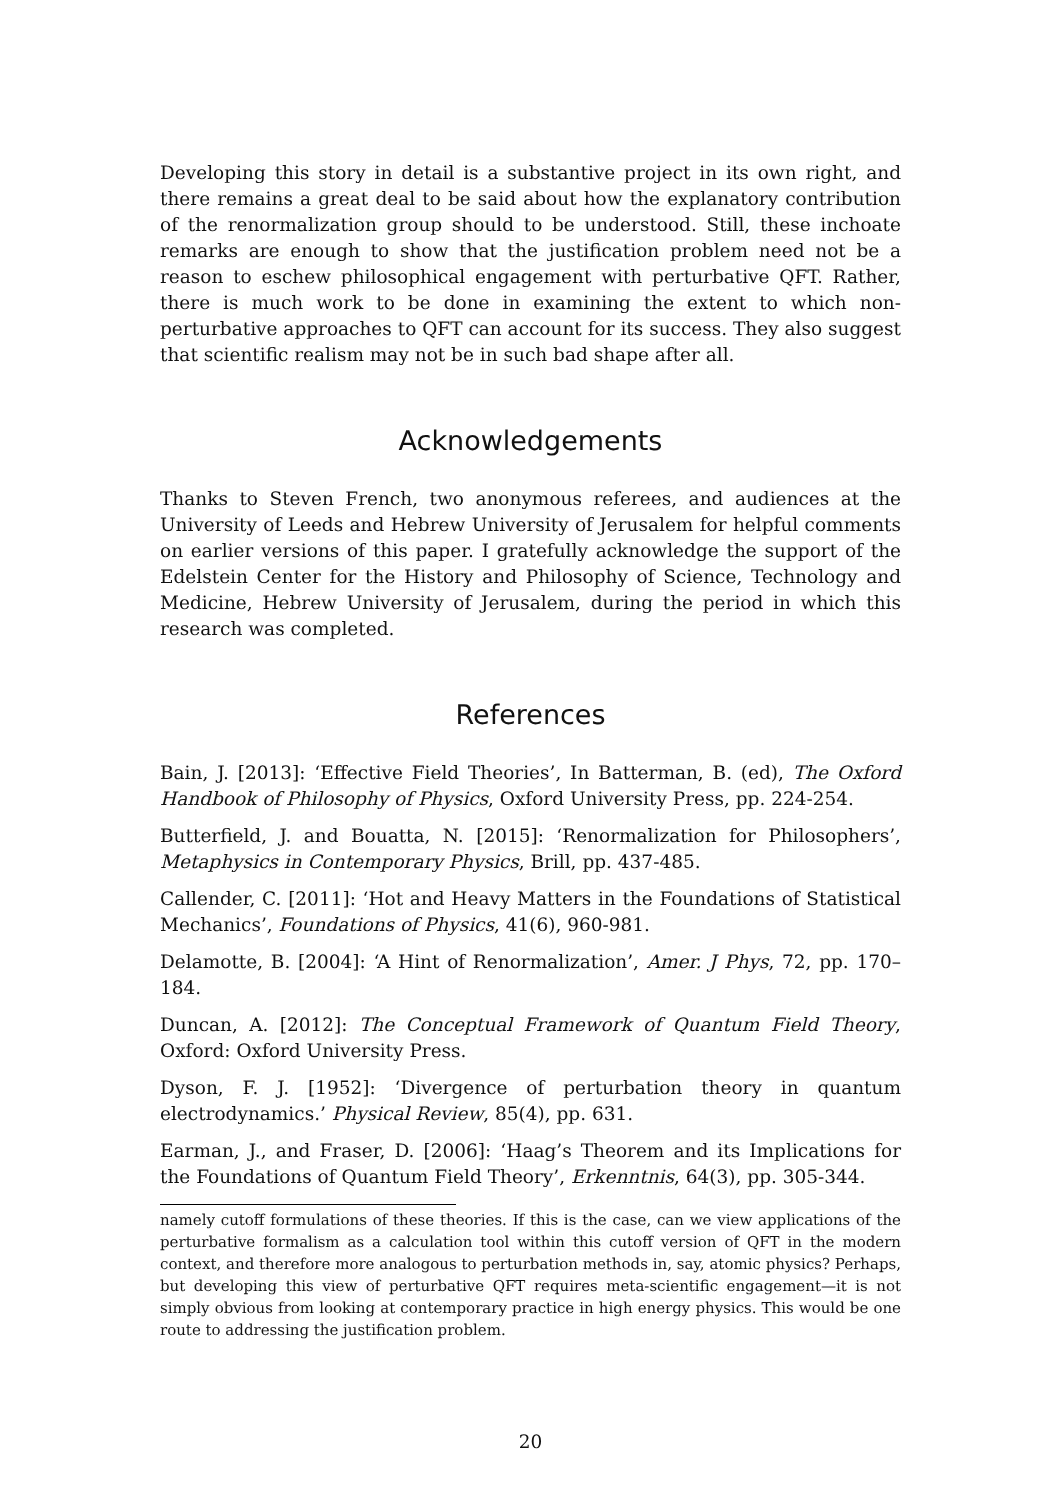Developing this story in detail is a substantive project in its own right, and there remains a great deal to be said about how the explanatory contribution of the renormalization group should to be understood. Still, these inchoate remarks are enough to show that the justification problem need not be a reason to eschew philosophical engagement with perturbative QFT. Rather, there is much work to be done in examining the extent to which non-perturbative approaches to QFT can account for its success. They also suggest that scientific realism may not be in such bad shape after all.
Acknowledgements
Thanks to Steven French, two anonymous referees, and audiences at the University of Leeds and Hebrew University of Jerusalem for helpful comments on earlier versions of this paper. I gratefully acknowledge the support of the Edelstein Center for the History and Philosophy of Science, Technology and Medicine, Hebrew University of Jerusalem, during the period in which this research was completed.
References
Bain, J. [2013]: ‘Effective Field Theories’, In Batterman, B. (ed), The Oxford Handbook of Philosophy of Physics, Oxford University Press, pp. 224-254.
Butterfield, J. and Bouatta, N. [2015]: ‘Renormalization for Philosophers’, Metaphysics in Contemporary Physics, Brill, pp. 437-485.
Callender, C. [2011]: ‘Hot and Heavy Matters in the Foundations of Statistical Mechanics’, Foundations of Physics, 41(6), 960-981.
Delamotte, B. [2004]: ‘A Hint of Renormalization’, Amer. J Phys, 72, pp. 170–184.
Duncan, A. [2012]: The Conceptual Framework of Quantum Field Theory, Oxford: Oxford University Press.
Dyson, F. J. [1952]: ‘Divergence of perturbation theory in quantum electrodynamics.’ Physical Review, 85(4), pp. 631.
Earman, J., and Fraser, D. [2006]: ‘Haag’s Theorem and its Implications for the Foundations of Quantum Field Theory’, Erkenntnis, 64(3), pp. 305-344.
namely cutoff formulations of these theories. If this is the case, can we view applications of the perturbative formalism as a calculation tool within this cutoff version of QFT in the modern context, and therefore more analogous to perturbation methods in, say, atomic physics? Perhaps, but developing this view of perturbative QFT requires meta-scientific engagement—it is not simply obvious from looking at contemporary practice in high energy physics. This would be one route to addressing the justification problem.
20